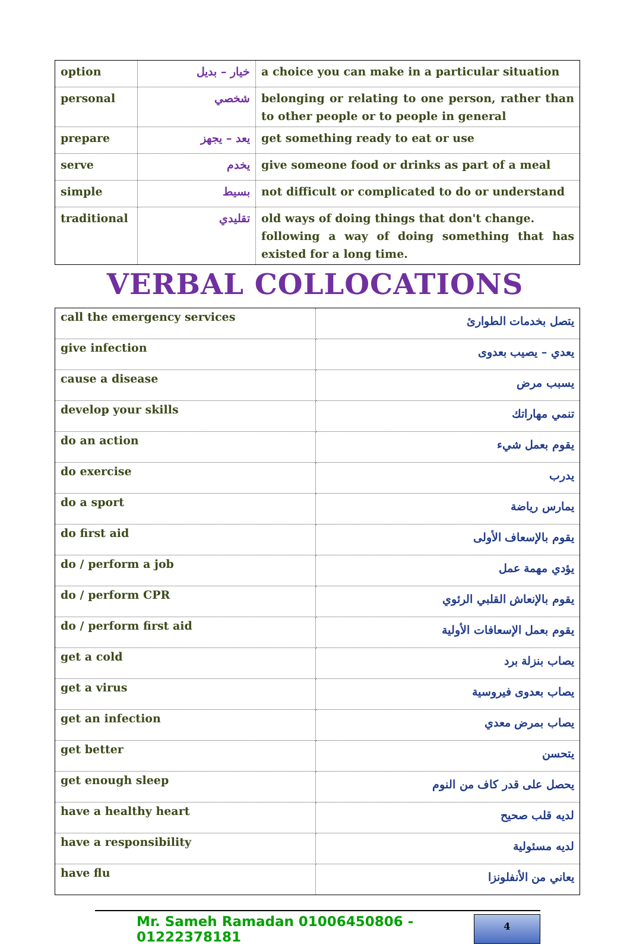| option | خيار – بديل | a choice you can make in a particular situation |
| personal | شخصي | belonging or relating to one person, rather than to other people or to people in general |
| prepare | يعد – يجهز | get something ready to eat or use |
| serve | يخدم | give someone food or drinks as part of a meal |
| simple | بسيط | not difficult or complicated to do or understand |
| traditional | تقليدي | old ways of doing things that don't change. following a way of doing something that has existed for a long time. |
VERBAL COLLOCATIONS
| call the emergency services | يتصل بخدمات الطوارئ |
| give infection | يعدي – يصيب بعدوى |
| cause a disease | يسبب مرض |
| develop your skills | تنمي مهاراتك |
| do an action | يقوم بعمل شيء |
| do exercise | يدرب |
| do a sport | يمارس رياضة |
| do first aid | يقوم بالإسعاف الأولى |
| do / perform a job | يؤدي مهمة عمل |
| do / perform CPR | يقوم بالإنعاش القلبي الرئوي |
| do / perform first aid | يقوم بعمل الإسعافات الأولية |
| get a cold | يصاب بنزلة برد |
| get a virus | يصاب بعدوى فيروسية |
| get an infection | يصاب بمرض معدي |
| get better | يتحسن |
| get enough sleep | يحصل على قدر كاف من النوم |
| have a healthy heart | لديه قلب صحيح |
| have a responsibility | لديه مسئولية |
| have flu | يعاني من الأنفلونزا |
Mr. Sameh Ramadan 01006450806 - 01222378181
4